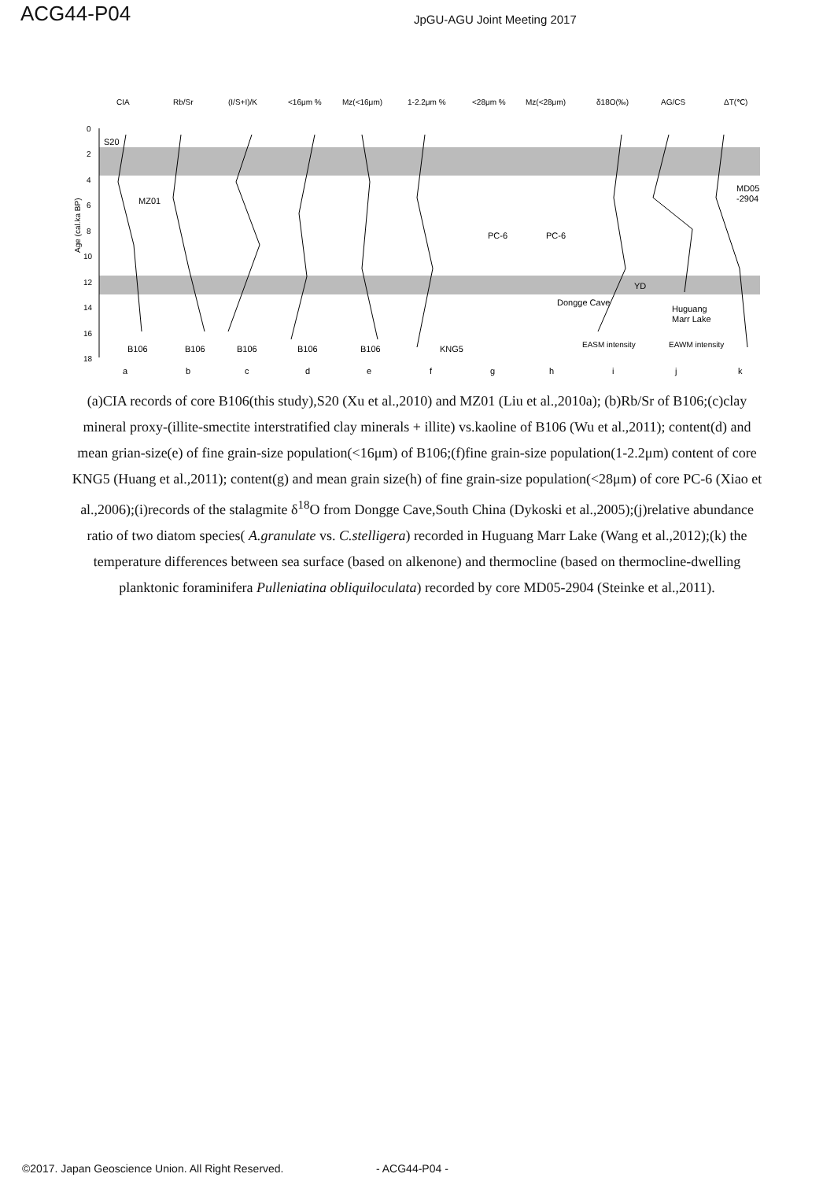ACG44-P04
JpGU-AGU Joint Meeting 2017
CIA
Rb/Sr
(I/S+I)/K
<16μm %
Mz(<16μm)
1-2.2μm %
<28μm %
Mz(<28μm)
δ18O(‰)
AG/CS
ΔT(℃)
0
2
4
6
8
10
12
14
16
18
Age (cal.ka BP)
S20
MZ01
B106
B106
B106
B106
B106
KNG5
PC-6
PC-6
MD05
-2904
YD
Dongge Cave
Huguang
Marr Lake
EASM intensity
EAWM intensity
a
b
c
d
e
f
g
h
i
j
k
(a)CIA records of core B106(this study),S20 (Xu et al.,2010) and MZ01 (Liu et al.,2010a); (b)Rb/Sr of B106;(c)clay mineral proxy-(illite-smectite interstratified clay minerals + illite) vs.kaoline of B106 (Wu et al.,2011); content(d) and mean grian-size(e) of fine grain-size population(<16μm) of B106;(f)fine grain-size population(1-2.2μm) content of core KNG5 (Huang et al.,2011); content(g) and mean grain size(h) of fine grain-size population(<28μm) of core PC-6 (Xiao et al.,2006);(i)records of the stalagmite δ<sup>18</sup>O from Dongge Cave,South China (Dykoski et al.,2005);(j)relative abundance ratio of two diatom species( A.granulate vs. C.stelligera) recorded in Huguang Marr Lake (Wang et al.,2012);(k) the temperature differences between sea surface (based on alkenone) and thermocline (based on thermocline-dwelling planktonic foraminifera Pulleniatina obliquiloculata) recorded by core MD05-2904 (Steinke et al.,2011).
©2017. Japan Geoscience Union. All Right Reserved. - ACG44-P04 -